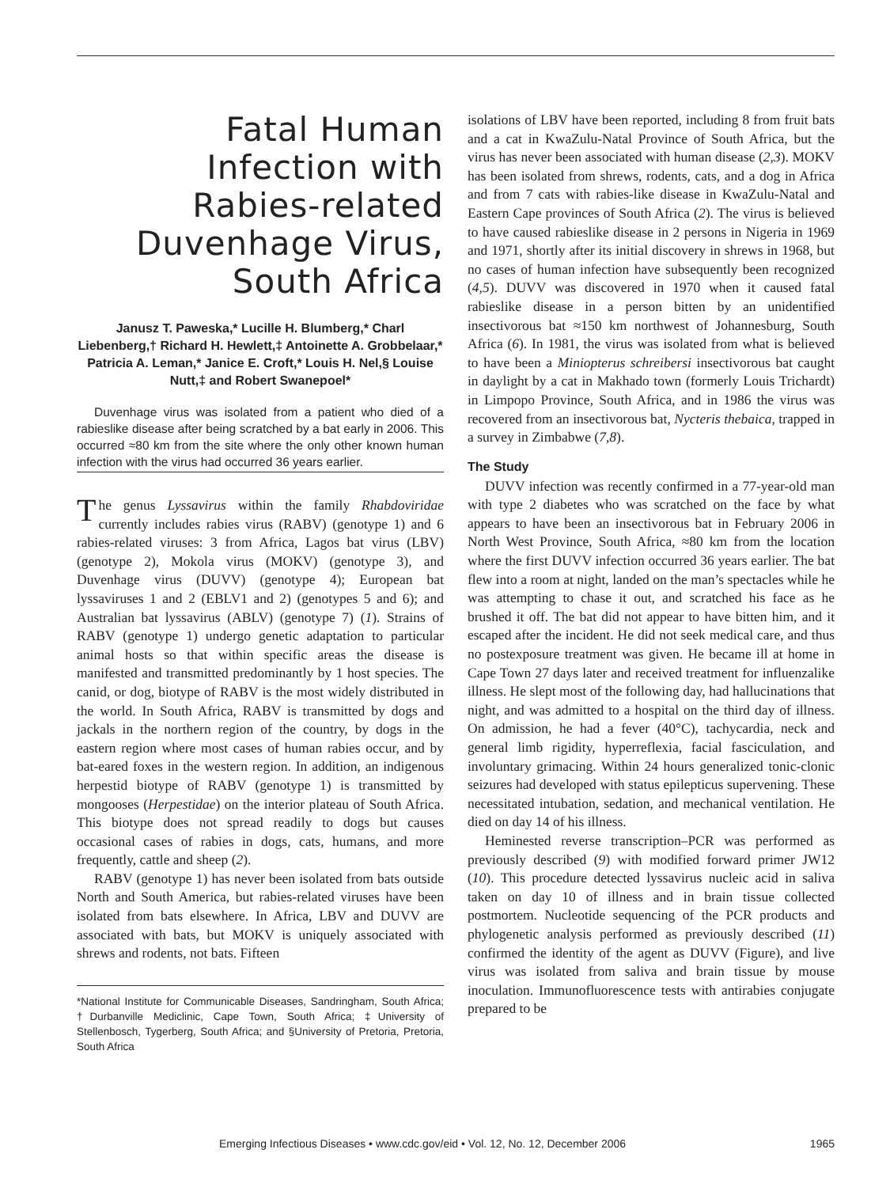Fatal Human Infection with Rabies-related Duvenhage Virus, South Africa
Janusz T. Paweska,* Lucille H. Blumberg,* Charl Liebenberg,† Richard H. Hewlett,‡ Antoinette A. Grobbelaar,* Patricia A. Leman,* Janice E. Croft,* Louis H. Nel,§ Louise Nutt,‡ and Robert Swanepoel*
Duvenhage virus was isolated from a patient who died of a rabieslike disease after being scratched by a bat early in 2006. This occurred ≈80 km from the site where the only other known human infection with the virus had occurred 36 years earlier.
The genus Lyssavirus within the family Rhabdoviridae currently includes rabies virus (RABV) (genotype 1) and 6 rabies-related viruses: 3 from Africa, Lagos bat virus (LBV) (genotype 2), Mokola virus (MOKV) (genotype 3), and Duvenhage virus (DUVV) (genotype 4); European bat lyssaviruses 1 and 2 (EBLV1 and 2) (genotypes 5 and 6); and Australian bat lyssavirus (ABLV) (genotype 7) (1). Strains of RABV (genotype 1) undergo genetic adaptation to particular animal hosts so that within specific areas the disease is manifested and transmitted predominantly by 1 host species. The canid, or dog, biotype of RABV is the most widely distributed in the world. In South Africa, RABV is transmitted by dogs and jackals in the northern region of the country, by dogs in the eastern region where most cases of human rabies occur, and by bat-eared foxes in the western region. In addition, an indigenous herpestid biotype of RABV (genotype 1) is transmitted by mongooses (Herpestidae) on the interior plateau of South Africa. This biotype does not spread readily to dogs but causes occasional cases of rabies in dogs, cats, humans, and more frequently, cattle and sheep (2).
RABV (genotype 1) has never been isolated from bats outside North and South America, but rabies-related viruses have been isolated from bats elsewhere. In Africa, LBV and DUVV are associated with bats, but MOKV is uniquely associated with shrews and rodents, not bats. Fifteen
*National Institute for Communicable Diseases, Sandringham, South Africa; †Durbanville Mediclinic, Cape Town, South Africa; ‡University of Stellenbosch, Tygerberg, South Africa; and §University of Pretoria, Pretoria, South Africa
isolations of LBV have been reported, including 8 from fruit bats and a cat in KwaZulu-Natal Province of South Africa, but the virus has never been associated with human disease (2,3). MOKV has been isolated from shrews, rodents, cats, and a dog in Africa and from 7 cats with rabies-like disease in KwaZulu-Natal and Eastern Cape provinces of South Africa (2). The virus is believed to have caused rabieslike disease in 2 persons in Nigeria in 1969 and 1971, shortly after its initial discovery in shrews in 1968, but no cases of human infection have subsequently been recognized (4,5). DUVV was discovered in 1970 when it caused fatal rabieslike disease in a person bitten by an unidentified insectivorous bat ≈150 km northwest of Johannesburg, South Africa (6). In 1981, the virus was isolated from what is believed to have been a Miniopterus schreibersi insectivorous bat caught in daylight by a cat in Makhado town (formerly Louis Trichardt) in Limpopo Province, South Africa, and in 1986 the virus was recovered from an insectivorous bat, Nycteris thebaica, trapped in a survey in Zimbabwe (7,8).
The Study
DUVV infection was recently confirmed in a 77-year-old man with type 2 diabetes who was scratched on the face by what appears to have been an insectivorous bat in February 2006 in North West Province, South Africa, ≈80 km from the location where the first DUVV infection occurred 36 years earlier. The bat flew into a room at night, landed on the man’s spectacles while he was attempting to chase it out, and scratched his face as he brushed it off. The bat did not appear to have bitten him, and it escaped after the incident. He did not seek medical care, and thus no postexposure treatment was given. He became ill at home in Cape Town 27 days later and received treatment for influenzalike illness. He slept most of the following day, had hallucinations that night, and was admitted to a hospital on the third day of illness. On admission, he had a fever (40°C), tachycardia, neck and general limb rigidity, hyperreflexia, facial fasciculation, and involuntary grimacing. Within 24 hours generalized tonic-clonic seizures had developed with status epilepticus supervening. These necessitated intubation, sedation, and mechanical ventilation. He died on day 14 of his illness.
Heminested reverse transcription–PCR was performed as previously described (9) with modified forward primer JW12 (10). This procedure detected lyssavirus nucleic acid in saliva taken on day 10 of illness and in brain tissue collected postmortem. Nucleotide sequencing of the PCR products and phylogenetic analysis performed as previously described (11) confirmed the identity of the agent as DUVV (Figure), and live virus was isolated from saliva and brain tissue by mouse inoculation. Immunofluorescence tests with antirabies conjugate prepared to be
Emerging Infectious Diseases • www.cdc.gov/eid • Vol. 12, No. 12, December 2006 1965